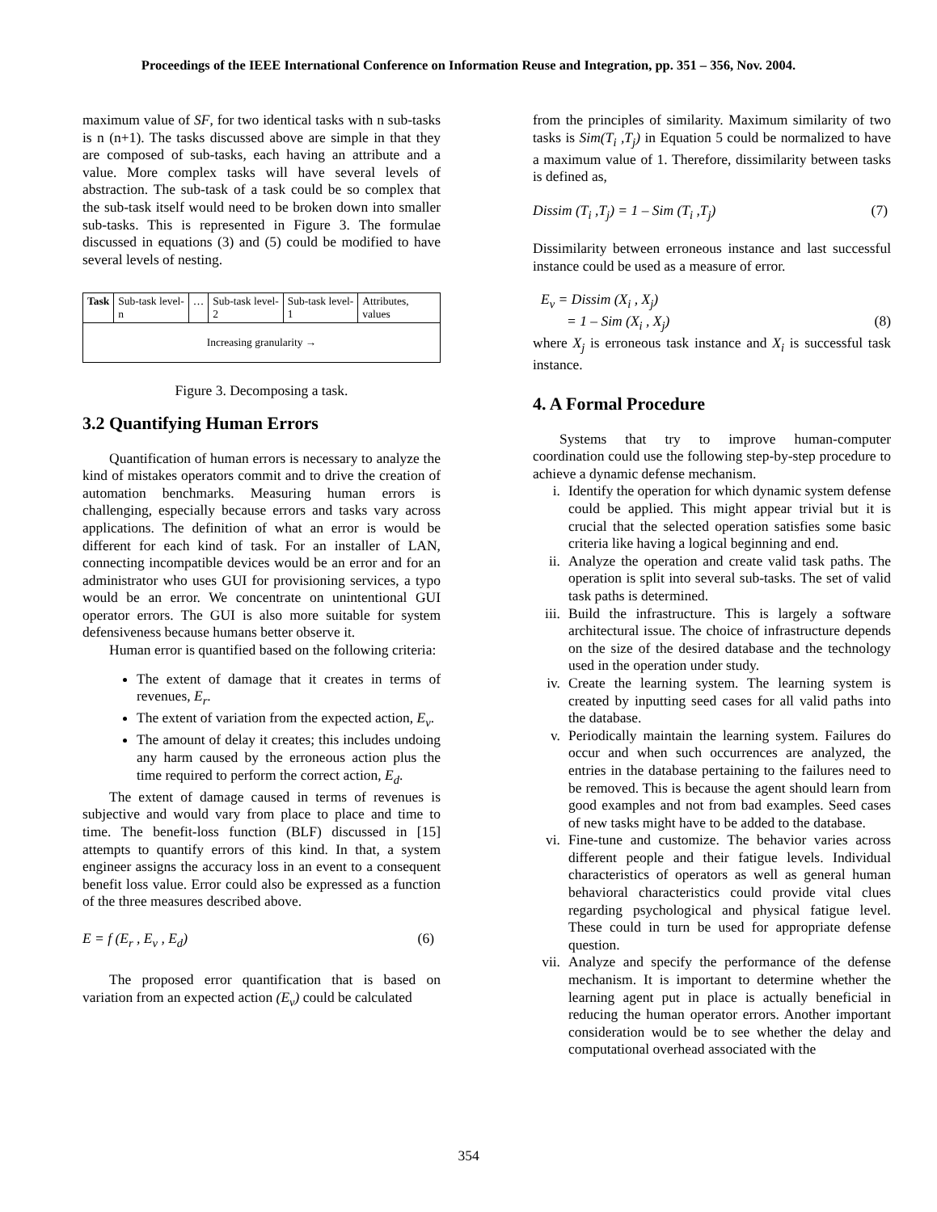Proceedings of the IEEE International Conference on Information Reuse and Integration, pp. 351 – 356, Nov. 2004.
maximum value of SF, for two identical tasks with n sub-tasks is n (n+1). The tasks discussed above are simple in that they are composed of sub-tasks, each having an attribute and a value. More complex tasks will have several levels of abstraction. The sub-task of a task could be so complex that the sub-task itself would need to be broken down into smaller sub-tasks. This is represented in Figure 3. The formulae discussed in equations (3) and (5) could be modified to have several levels of nesting.
| Task | Sub-task level-n | … | Sub-task level-2 | Sub-task level-1 | Attributes, values |
| Increasing granularity → | | | | | |
Figure 3. Decomposing a task.
3.2 Quantifying Human Errors
Quantification of human errors is necessary to analyze the kind of mistakes operators commit and to drive the creation of automation benchmarks. Measuring human errors is challenging, especially because errors and tasks vary across applications. The definition of what an error is would be different for each kind of task. For an installer of LAN, connecting incompatible devices would be an error and for an administrator who uses GUI for provisioning services, a typo would be an error. We concentrate on unintentional GUI operator errors. The GUI is also more suitable for system defensiveness because humans better observe it.
Human error is quantified based on the following criteria:
The extent of damage that it creates in terms of revenues, E<sub>r</sub>.
The extent of variation from the expected action, E<sub>v</sub>.
The amount of delay it creates; this includes undoing any harm caused by the erroneous action plus the time required to perform the correct action, E<sub>d</sub>.
The extent of damage caused in terms of revenues is subjective and would vary from place to place and time to time. The benefit-loss function (BLF) discussed in [15] attempts to quantify errors of this kind. In that, a system engineer assigns the accuracy loss in an event to a consequent benefit loss value. Error could also be expressed as a function of the three measures described above.
E = f (E<sub>r</sub> , E<sub>v</sub> , E<sub>d</sub>) (6)
The proposed error quantification that is based on variation from an expected action (E<sub>v</sub>) could be calculated
from the principles of similarity. Maximum similarity of two tasks is Sim(T<sub>i</sub> ,T<sub>j</sub>) in Equation 5 could be normalized to have a maximum value of 1. Therefore, dissimilarity between tasks is defined as,
Dissim (T<sub>i</sub> ,T<sub>j</sub>) = 1 – Sim (T<sub>i</sub> ,T<sub>j</sub>) (7)
Dissimilarity between erroneous instance and last successful instance could be used as a measure of error.
E<sub>v</sub> = Dissim (X<sub>i</sub> , X<sub>j</sub>)
= 1 – Sim (X<sub>i</sub> , X<sub>j</sub>) (8)
where X<sub>j</sub> is erroneous task instance and X<sub>i</sub> is successful task instance.
4. A Formal Procedure
Systems that try to improve human-computer coordination could use the following step-by-step procedure to achieve a dynamic defense mechanism.
i. Identify the operation for which dynamic system defense could be applied. This might appear trivial but it is crucial that the selected operation satisfies some basic criteria like having a logical beginning and end.
ii. Analyze the operation and create valid task paths. The operation is split into several sub-tasks. The set of valid task paths is determined.
iii. Build the infrastructure. This is largely a software architectural issue. The choice of infrastructure depends on the size of the desired database and the technology used in the operation under study.
iv. Create the learning system. The learning system is created by inputting seed cases for all valid paths into the database.
v. Periodically maintain the learning system. Failures do occur and when such occurrences are analyzed, the entries in the database pertaining to the failures need to be removed. This is because the agent should learn from good examples and not from bad examples. Seed cases of new tasks might have to be added to the database.
vi. Fine-tune and customize. The behavior varies across different people and their fatigue levels. Individual characteristics of operators as well as general human behavioral characteristics could provide vital clues regarding psychological and physical fatigue level. These could in turn be used for appropriate defense question.
vii. Analyze and specify the performance of the defense mechanism. It is important to determine whether the learning agent put in place is actually beneficial in reducing the human operator errors. Another important consideration would be to see whether the delay and computational overhead associated with the
354